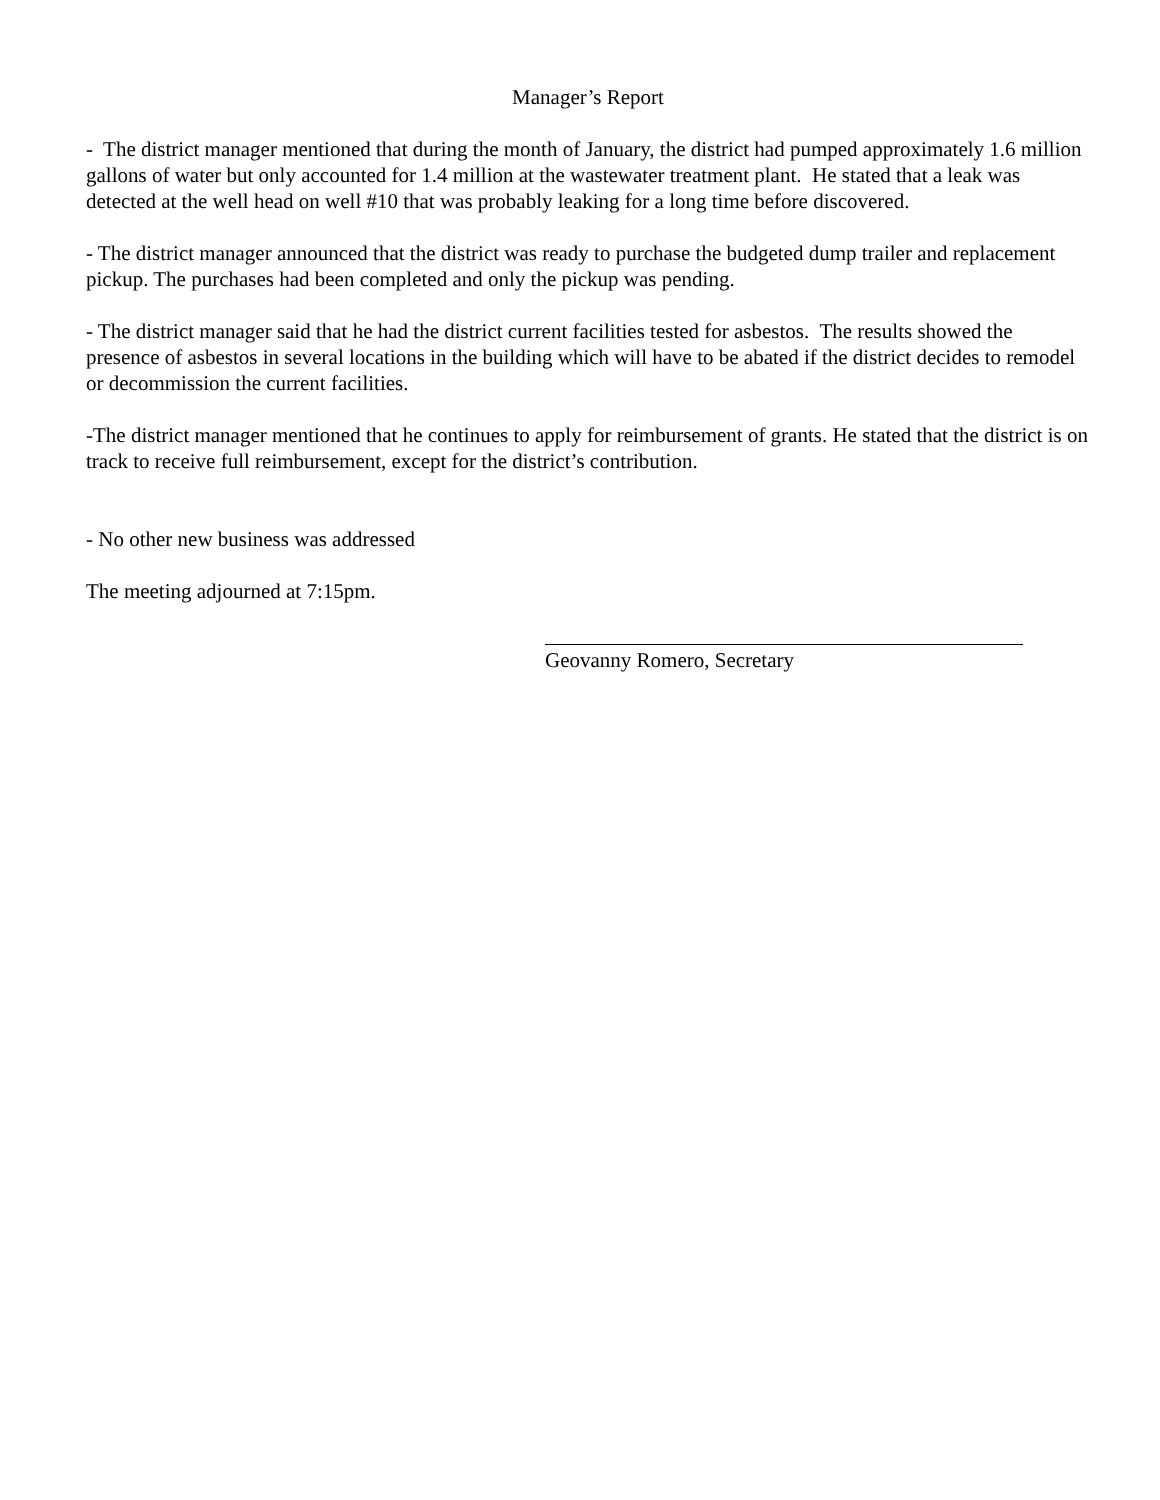Manager’s Report
- The district manager mentioned that during the month of January, the district had pumped approximately 1.6 million gallons of water but only accounted for 1.4 million at the wastewater treatment plant. He stated that a leak was detected at the well head on well #10 that was probably leaking for a long time before discovered.
- The district manager announced that the district was ready to purchase the budgeted dump trailer and replacement pickup. The purchases had been completed and only the pickup was pending.
- The district manager said that he had the district current facilities tested for asbestos. The results showed the presence of asbestos in several locations in the building which will have to be abated if the district decides to remodel or decommission the current facilities.
-The district manager mentioned that he continues to apply for reimbursement of grants. He stated that the district is on track to receive full reimbursement, except for the district’s contribution.
- No other new business was addressed
The meeting adjourned at 7:15pm.
Geovanny Romero, Secretary